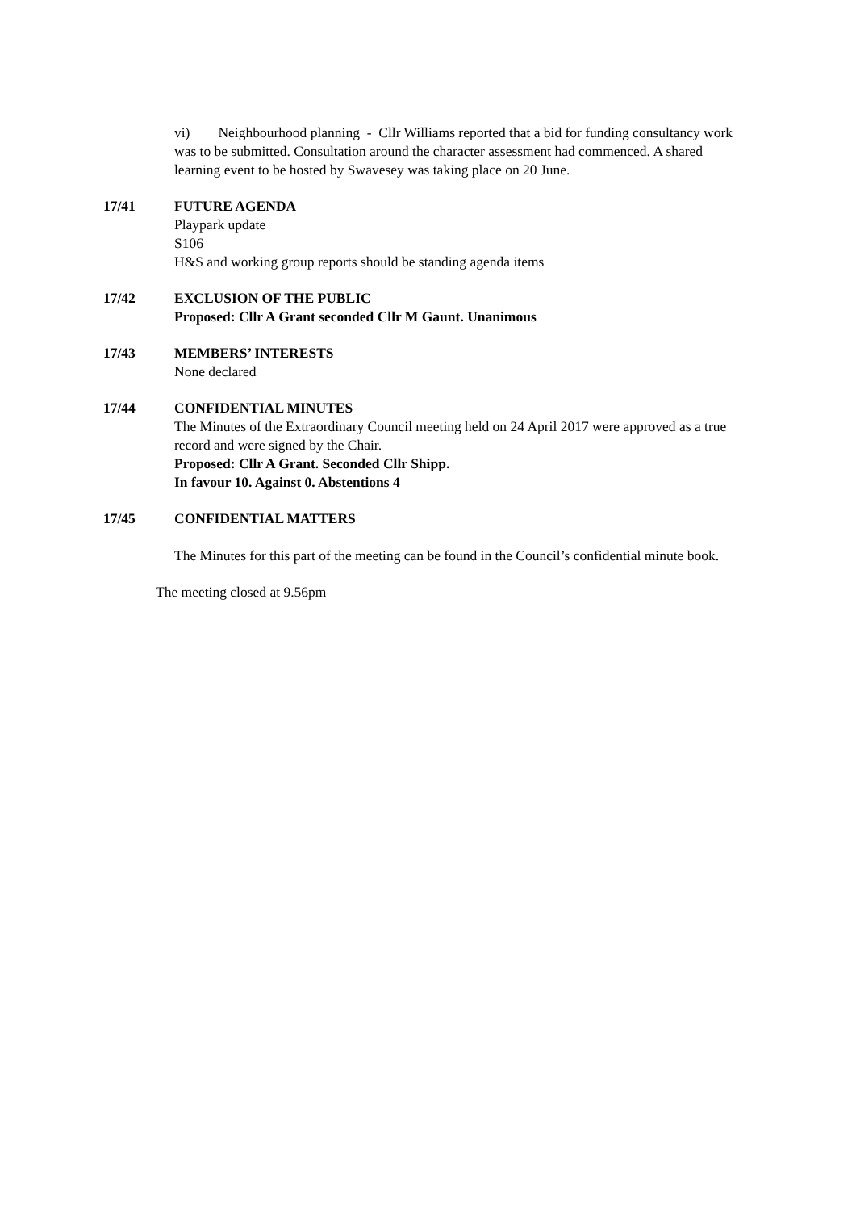vi) Neighbourhood planning - Cllr Williams reported that a bid for funding consultancy work was to be submitted. Consultation around the character assessment had commenced. A shared learning event to be hosted by Swavesey was taking place on 20 June.
17/41 FUTURE AGENDA
Playpark update
S106
H&S and working group reports should be standing agenda items
17/42 EXCLUSION OF THE PUBLIC
Proposed: Cllr A Grant seconded Cllr M Gaunt. Unanimous
17/43 MEMBERS’ INTERESTS
None declared
17/44 CONFIDENTIAL MINUTES
The Minutes of the Extraordinary Council meeting held on 24 April 2017 were approved as a true record and were signed by the Chair.
Proposed: Cllr A Grant. Seconded Cllr Shipp.
In favour 10. Against 0. Abstentions 4
17/45 CONFIDENTIAL MATTERS
The Minutes for this part of the meeting can be found in the Council’s confidential minute book.
The meeting closed at 9.56pm